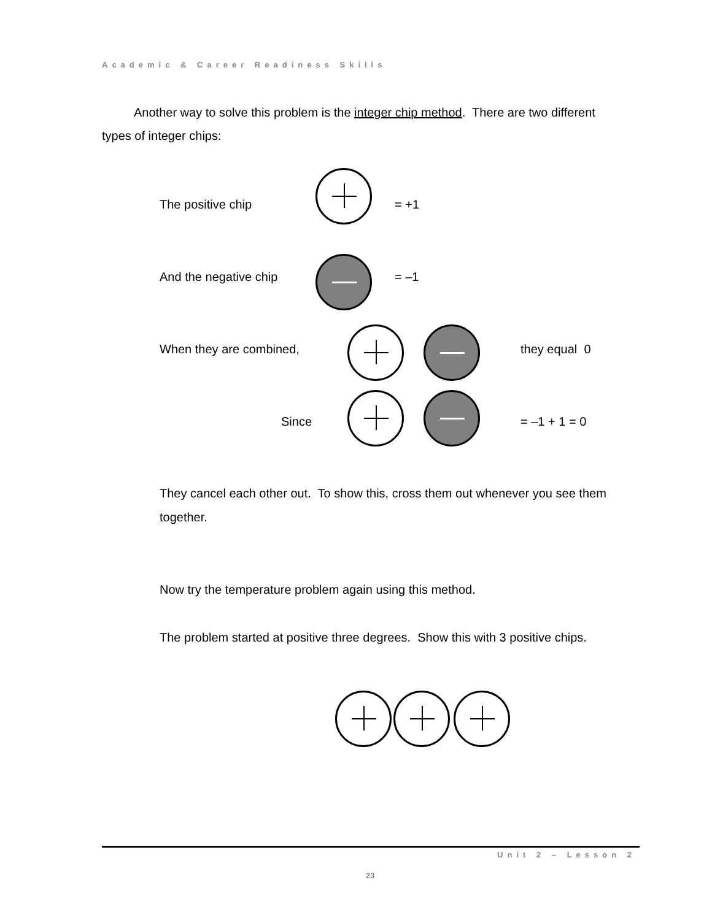Academic & Career Readiness Skills
Another way to solve this problem is the integer chip method. There are two different types of integer chips:
The positive chip = +1
And the negative chip = –1
When they are combined, they equal 0
Since = –1 + 1 = 0
They cancel each other out. To show this, cross them out whenever you see them together.
Now try the temperature problem again using this method.
The problem started at positive three degrees. Show this with 3 positive chips.
Unit 2 – Lesson 2
23